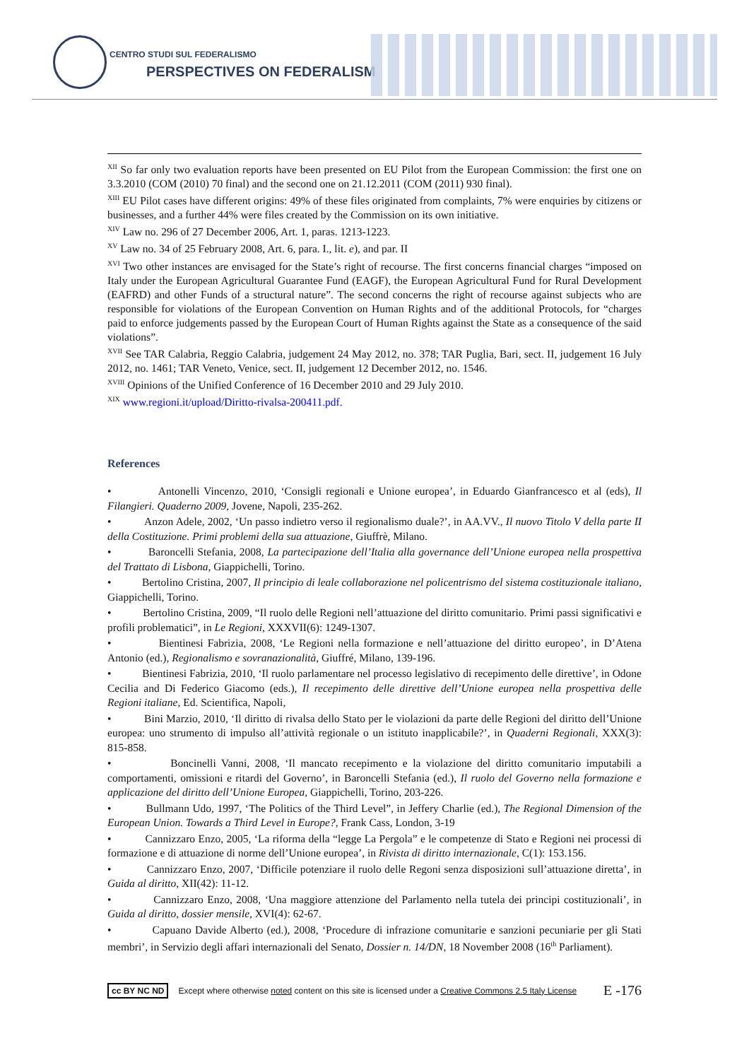CENTRO STUDI SUL FEDERALISMO
PERSPECTIVES ON FEDERALISM
<sup>XII</sup> So far only two evaluation reports have been presented on EU Pilot from the European Commission: the first one on 3.3.2010 (COM (2010) 70 final) and the second one on 21.12.2011 (COM (2011) 930 final).
<sup>XIII</sup> EU Pilot cases have different origins: 49% of these files originated from complaints, 7% were enquiries by citizens or businesses, and a further 44% were files created by the Commission on its own initiative.
<sup>XIV</sup> Law no. 296 of 27 December 2006, Art. 1, paras. 1213-1223.
<sup>XV</sup> Law no. 34 of 25 February 2008, Art. 6, para. I., lit. e), and par. II
<sup>XVI</sup> Two other instances are envisaged for the State’s right of recourse. The first concerns financial charges “imposed on Italy under the European Agricultural Guarantee Fund (EAGF), the European Agricultural Fund for Rural Development (EAFRD) and other Funds of a structural nature”. The second concerns the right of recourse against subjects who are responsible for violations of the European Convention on Human Rights and of the additional Protocols, for “charges paid to enforce judgements passed by the European Court of Human Rights against the State as a consequence of the said violations”.
<sup>XVII</sup> See TAR Calabria, Reggio Calabria, judgement 24 May 2012, no. 378; TAR Puglia, Bari, sect. II, judgement 16 July 2012, no. 1461; TAR Veneto, Venice, sect. II, judgement 12 December 2012, no. 1546.
<sup>XVIII</sup> Opinions of the Unified Conference of 16 December 2010 and 29 July 2010.
<sup>XIX</sup> www.regioni.it/upload/Diritto-rivalsa-200411.pdf.
References
• Antonelli Vincenzo, 2010, ‘Consigli regionali e Unione europea’, in Eduardo Gianfrancesco et al (eds), Il Filangieri. Quaderno 2009, Jovene, Napoli, 235-262.
• Anzon Adele, 2002, ‘Un passo indietro verso il regionalismo duale?’, in AA.VV., Il nuovo Titolo V della parte II della Costituzione. Primi problemi della sua attuazione, Giuffrè, Milano.
• Baroncelli Stefania, 2008, La partecipazione dell’Italia alla governance dell’Unione europea nella prospettiva del Trattato di Lisbona, Giappichelli, Torino.
• Bertolino Cristina, 2007, Il principio di leale collaborazione nel policentrismo del sistema costituzionale italiano, Giappichelli, Torino.
• Bertolino Cristina, 2009, “Il ruolo delle Regioni nell’attuazione del diritto comunitario. Primi passi significativi e profili problematici”, in Le Regioni, XXXVII(6): 1249-1307.
• Bientinesi Fabrizia, 2008, ‘Le Regioni nella formazione e nell’attuazione del diritto europeo’, in D’Atena Antonio (ed.), Regionalismo e sovranazionalità, Giuffré, Milano, 139-196.
• Bientinesi Fabrizia, 2010, ‘Il ruolo parlamentare nel processo legislativo di recepimento delle direttive’, in Odone Cecilia and Di Federico Giacomo (eds.), Il recepimento delle direttive dell’Unione europea nella prospettiva delle Regioni italiane, Ed. Scientifica, Napoli,
• Bini Marzio, 2010, ‘Il diritto di rivalsa dello Stato per le violazioni da parte delle Regioni del diritto dell’Unione europea: uno strumento di impulso all’attività regionale o un istituto inapplicabile?’, in Quaderni Regionali, XXX(3): 815-858.
• Boncinelli Vanni, 2008, ‘Il mancato recepimento e la violazione del diritto comunitario imputabili a comportamenti, omissioni e ritardi del Governo’, in Baroncelli Stefania (ed.), Il ruolo del Governo nella formazione e applicazione del diritto dell’Unione Europea, Giappichelli, Torino, 203-226.
• Bullmann Udo, 1997, ‘The Politics of the Third Level”, in Jeffery Charlie (ed.), The Regional Dimension of the European Union. Towards a Third Level in Europe?, Frank Cass, London, 3-19
• Cannizzaro Enzo, 2005, ‘La riforma della “legge La Pergola” e le competenze di Stato e Regioni nei processi di formazione e di attuazione di norme dell’Unione europea’, in Rivista di diritto internazionale, C(1): 153.156.
• Cannizzaro Enzo, 2007, ‘Difficile potenziare il ruolo delle Regoni senza disposizioni sull’attuazione diretta’, in Guida al diritto, XII(42): 11-12.
• Cannizzaro Enzo, 2008, ‘Una maggiore attenzione del Parlamento nella tutela dei principi costituzionali’, in Guida al diritto, dossier mensile, XVI(4): 62-67.
• Capuano Davide Alberto (ed.), 2008, ‘Procedure di infrazione comunitarie e sanzioni pecuniarie per gli Stati membri’, in Servizio degli affari internazionali del Senato, Dossier n. 14/DN, 18 November 2008 (16<sup>th</sup> Parliament).
cc BY NC ND Except where otherwise noted content on this site is licensed under a Creative Commons 2.5 Italy License E -176